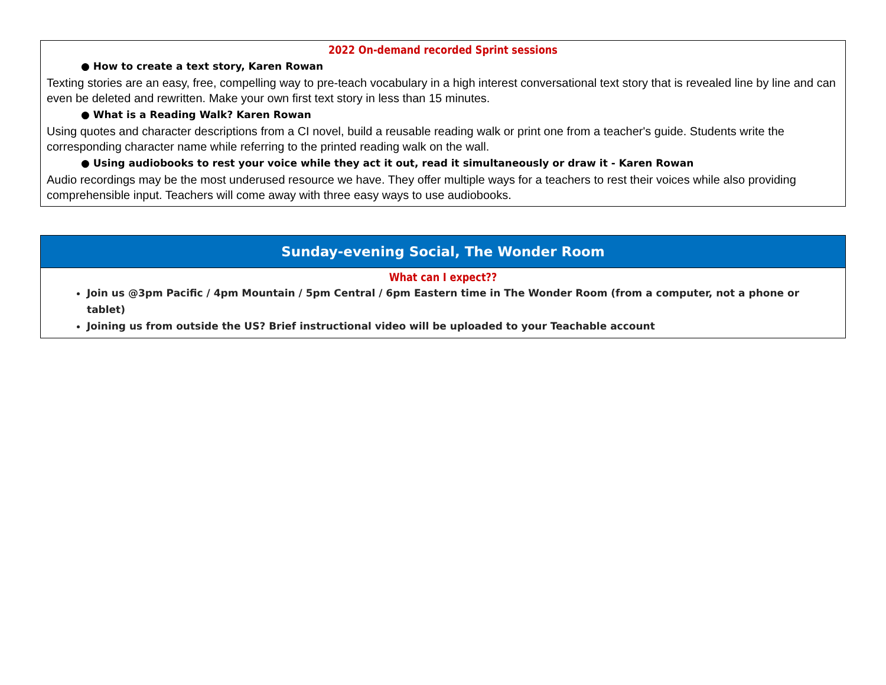| 2022 On-demand recorded Sprint sessions ● How to create a text story, Karen Rowan Texting stories are an easy, free, compelling way to pre-teach vocabulary in a high interest conversational text story that is revealed line by line and can even be deleted and rewritten. Make your own first text story in less than 15 minutes. ● What is a Reading Walk? Karen Rowan Using quotes and character descriptions from a CI novel, build a reusable reading walk or print one from a teacher's guide. Students write the corresponding character name while referring to the printed reading walk on the wall. ● Using audiobooks to rest your voice while they act it out, read it simultaneously or draw it - Karen Rowan Audio recordings may be the most underused resource we have. They offer multiple ways for a teachers to rest their voices while also providing comprehensible input. Teachers will come away with three easy ways to use audiobooks. |
| Sunday-evening Social, The Wonder Room |
| What can I expect?? Join us @3pm Pacific / 4pm Mountain / 5pm Central / 6pm Eastern time in The Wonder Room (from a computer, not a phone or tablet) Joining us from outside the US? Brief instructional video will be uploaded to your Teachable account |